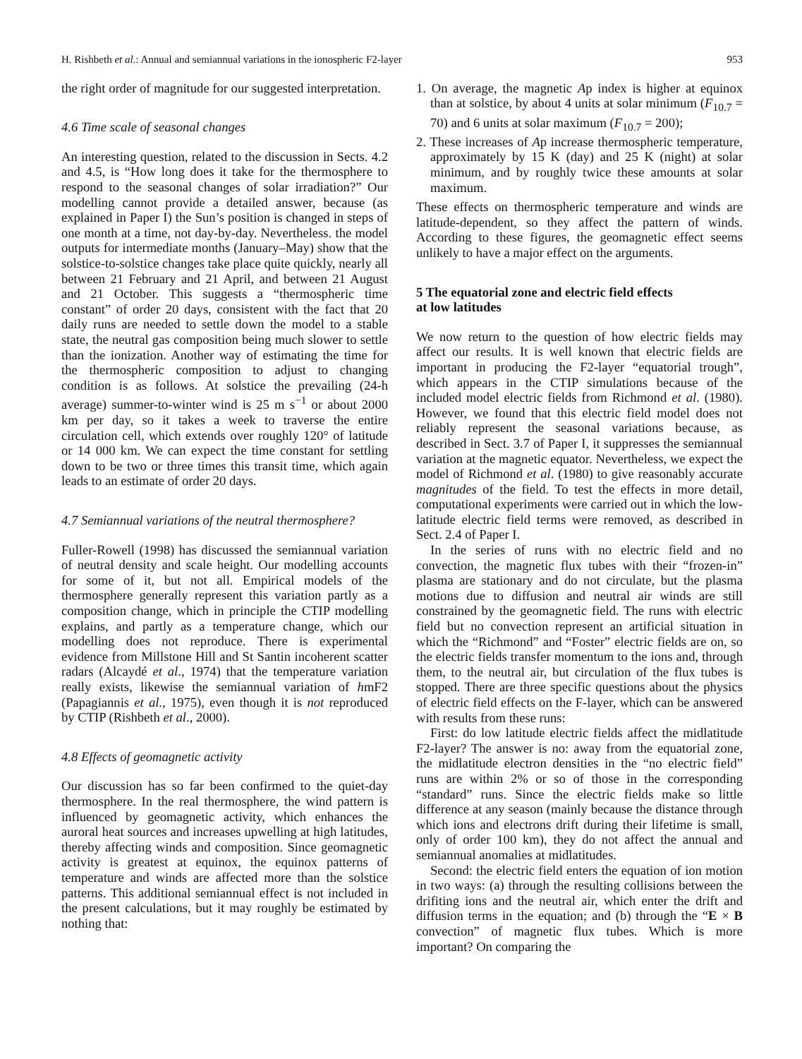H. Rishbeth et al.: Annual and semiannual variations in the ionospheric F2-layer 953
the right order of magnitude for our suggested interpretation.
4.6 Time scale of seasonal changes
An interesting question, related to the discussion in Sects. 4.2 and 4.5, is “How long does it take for the thermosphere to respond to the seasonal changes of solar irradiation?” Our modelling cannot provide a detailed answer, because (as explained in Paper I) the Sun’s position is changed in steps of one month at a time, not day-by-day. Nevertheless. the model outputs for intermediate months (January–May) show that the solstice-to-solstice changes take place quite quickly, nearly all between 21 February and 21 April, and between 21 August and 21 October. This suggests a “thermospheric time constant” of order 20 days, consistent with the fact that 20 daily runs are needed to settle down the model to a stable state, the neutral gas composition being much slower to settle than the ionization. Another way of estimating the time for the thermospheric composition to adjust to changing condition is as follows. At solstice the prevailing (24-h average) summer-to-winter wind is 25 m s<sup>−1</sup> or about 2000 km per day, so it takes a week to traverse the entire circulation cell, which extends over roughly 120° of latitude or 14 000 km. We can expect the time constant for settling down to be two or three times this transit time, which again leads to an estimate of order 20 days.
4.7 Semiannual variations of the neutral thermosphere?
Fuller-Rowell (1998) has discussed the semiannual variation of neutral density and scale height. Our modelling accounts for some of it, but not all. Empirical models of the thermosphere generally represent this variation partly as a composition change, which in principle the CTIP modelling explains, and partly as a temperature change, which our modelling does not reproduce. There is experimental evidence from Millstone Hill and St Santin incoherent scatter radars (Alcaydé et al., 1974) that the temperature variation really exists, likewise the semiannual variation of hmF2 (Papagiannis et al., 1975), even though it is not reproduced by CTIP (Rishbeth et al., 2000).
4.8 Effects of geomagnetic activity
Our discussion has so far been confirmed to the quiet-day thermosphere. In the real thermosphere, the wind pattern is influenced by geomagnetic activity, which enhances the auroral heat sources and increases upwelling at high latitudes, thereby affecting winds and composition. Since geomagnetic activity is greatest at equinox, the equinox patterns of temperature and winds are affected more than the solstice patterns. This additional semiannual effect is not included in the present calculations, but it may roughly be estimated by nothing that:
1. On average, the magnetic Ap index is higher at equinox than at solstice, by about 4 units at solar minimum (F<sub>10.7</sub> = 70) and 6 units at solar maximum (F<sub>10.7</sub> = 200);
2. These increases of Ap increase thermospheric temperature, approximately by 15 K (day) and 25 K (night) at solar minimum, and by roughly twice these amounts at solar maximum.
These effects on thermospheric temperature and winds are latitude-dependent, so they affect the pattern of winds. According to these figures, the geomagnetic effect seems unlikely to have a major effect on the arguments.
5 The equatorial zone and electric field effects
at low latitudes
We now return to the question of how electric fields may affect our results. It is well known that electric fields are important in producing the F2-layer “equatorial trough”, which appears in the CTIP simulations because of the included model electric fields from Richmond et al. (1980). However, we found that this electric field model does not reliably represent the seasonal variations because, as described in Sect. 3.7 of Paper I, it suppresses the semiannual variation at the magnetic equator. Nevertheless, we expect the model of Richmond et al. (1980) to give reasonably accurate magnitudes of the field. To test the effects in more detail, computational experiments were carried out in which the low-latitude electric field terms were removed, as described in Sect. 2.4 of Paper I.
In the series of runs with no electric field and no convection, the magnetic flux tubes with their “frozen-in” plasma are stationary and do not circulate, but the plasma motions due to diffusion and neutral air winds are still constrained by the geomagnetic field. The runs with electric field but no convection represent an artificial situation in which the “Richmond” and “Foster” electric fields are on, so the electric fields transfer momentum to the ions and, through them, to the neutral air, but circulation of the flux tubes is stopped. There are three specific questions about the physics of electric field effects on the F-layer, which can be answered with results from these runs:
First: do low latitude electric fields affect the midlatitude F2-layer? The answer is no: away from the equatorial zone, the midlatitude electron densities in the “no electric field” runs are within 2% or so of those in the corresponding “standard” runs. Since the electric fields make so little difference at any season (mainly because the distance through which ions and electrons drift during their lifetime is small, only of order 100 km), they do not affect the annual and semiannual anomalies at midlatitudes.
Second: the electric field enters the equation of ion motion in two ways: (a) through the resulting collisions between the drifiting ions and the neutral air, which enter the drift and diffusion terms in the equation; and (b) through the “E × B convection” of magnetic flux tubes. Which is more important? On comparing the